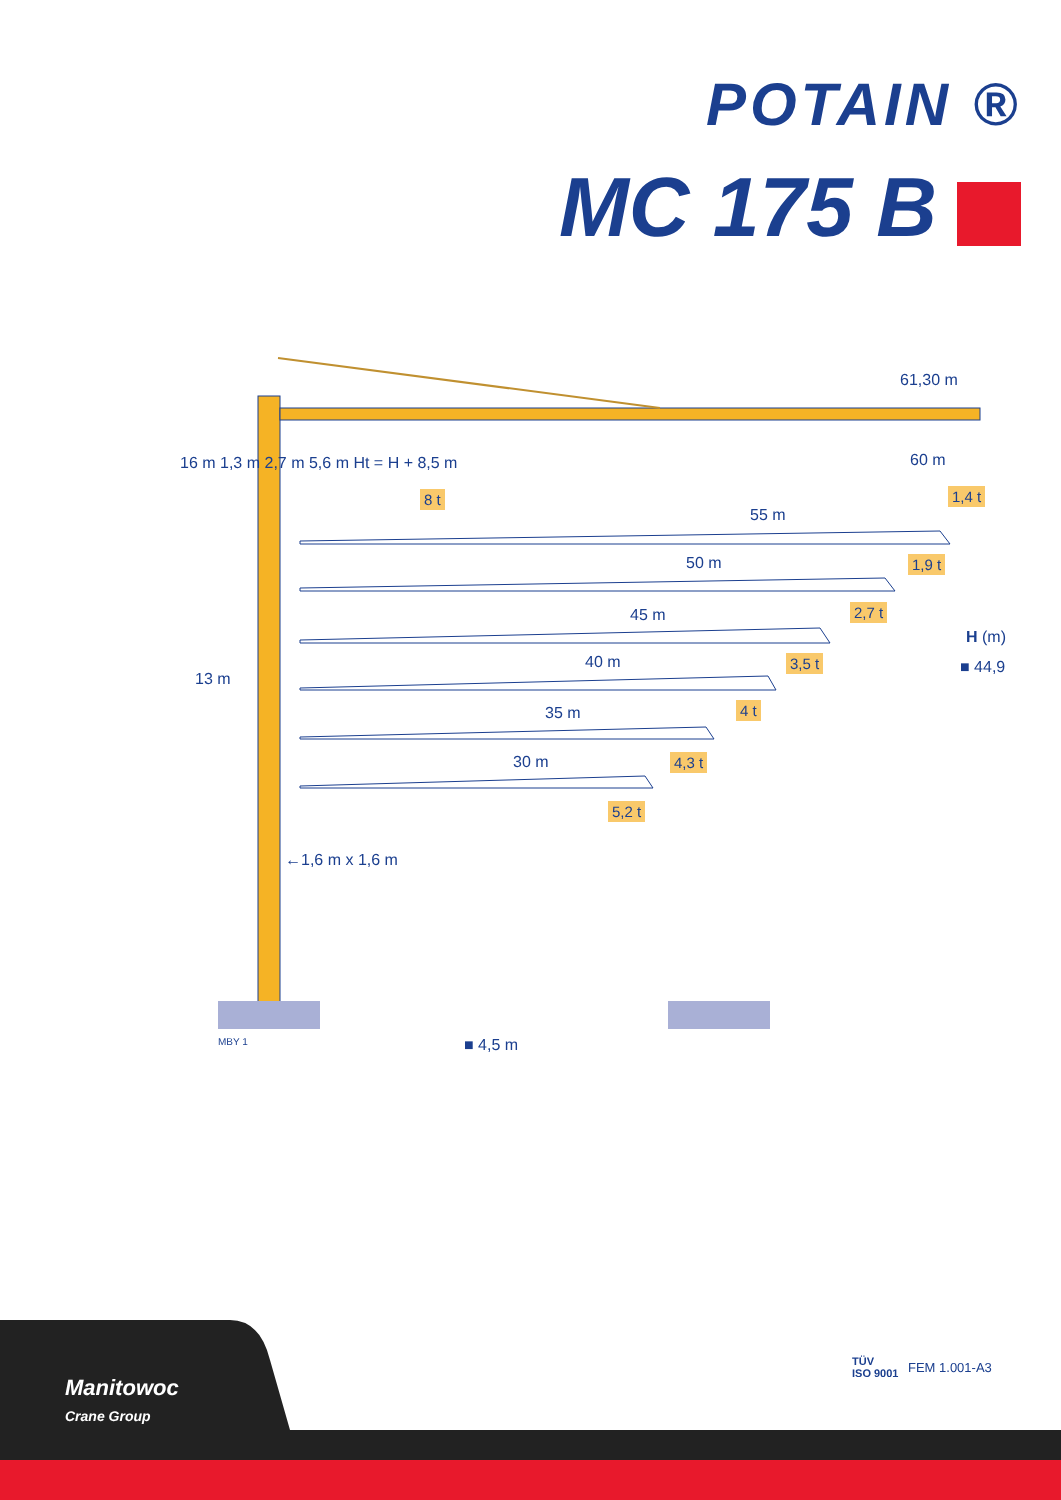POTAIN ®
MC 175 B
61,30 m
60 m
1,4 t
8 t
16 m 1,3 m 2,7 m 5,6 m Ht = H + 8,5 m
55 m
1,9 t
50 m
2,7 t
45 m
H (m)
■ 44,9
3,5 t
40 m
13 m
4 t
35 m
4,3 t
30 m
5,2 t
←1,6 m x 1,6 m
MBY 1 ■ 4,5 m
Manitowoc
Crane Group
TÜV
ISO 9001
FEM 1.001-A3